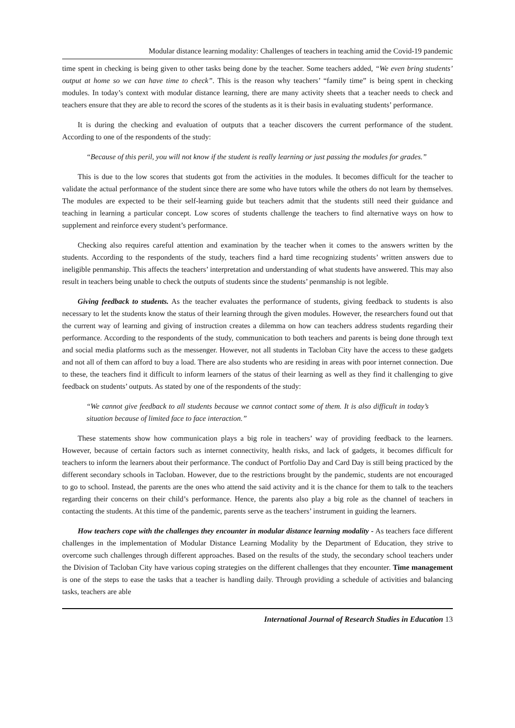Modular distance learning modality: Challenges of teachers in teaching amid the Covid-19 pandemic
time spent in checking is being given to other tasks being done by the teacher. Some teachers added, “We even bring students’ output at home so we can have time to check”. This is the reason why teachers’ “family time” is being spent in checking modules. In today’s context with modular distance learning, there are many activity sheets that a teacher needs to check and teachers ensure that they are able to record the scores of the students as it is their basis in evaluating students’ performance.
It is during the checking and evaluation of outputs that a teacher discovers the current performance of the student. According to one of the respondents of the study:
“Because of this peril, you will not know if the student is really learning or just passing the modules for grades.”
This is due to the low scores that students got from the activities in the modules. It becomes difficult for the teacher to validate the actual performance of the student since there are some who have tutors while the others do not learn by themselves. The modules are expected to be their self-learning guide but teachers admit that the students still need their guidance and teaching in learning a particular concept. Low scores of students challenge the teachers to find alternative ways on how to supplement and reinforce every student’s performance.
Checking also requires careful attention and examination by the teacher when it comes to the answers written by the students. According to the respondents of the study, teachers find a hard time recognizing students’ written answers due to ineligible penmanship. This affects the teachers’ interpretation and understanding of what students have answered. This may also result in teachers being unable to check the outputs of students since the students’ penmanship is not legible.
Giving feedback to students. As the teacher evaluates the performance of students, giving feedback to students is also necessary to let the students know the status of their learning through the given modules. However, the researchers found out that the current way of learning and giving of instruction creates a dilemma on how can teachers address students regarding their performance. According to the respondents of the study, communication to both teachers and parents is being done through text and social media platforms such as the messenger. However, not all students in Tacloban City have the access to these gadgets and not all of them can afford to buy a load. There are also students who are residing in areas with poor internet connection. Due to these, the teachers find it difficult to inform learners of the status of their learning as well as they find it challenging to give feedback on students’ outputs. As stated by one of the respondents of the study:
“We cannot give feedback to all students because we cannot contact some of them. It is also difficult in today’s situation because of limited face to face interaction.”
These statements show how communication plays a big role in teachers’ way of providing feedback to the learners. However, because of certain factors such as internet connectivity, health risks, and lack of gadgets, it becomes difficult for teachers to inform the learners about their performance. The conduct of Portfolio Day and Card Day is still being practiced by the different secondary schools in Tacloban. However, due to the restrictions brought by the pandemic, students are not encouraged to go to school. Instead, the parents are the ones who attend the said activity and it is the chance for them to talk to the teachers regarding their concerns on their child’s performance. Hence, the parents also play a big role as the channel of teachers in contacting the students. At this time of the pandemic, parents serve as the teachers’ instrument in guiding the learners.
How teachers cope with the challenges they encounter in modular distance learning modality - As teachers face different challenges in the implementation of Modular Distance Learning Modality by the Department of Education, they strive to overcome such challenges through different approaches. Based on the results of the study, the secondary school teachers under the Division of Tacloban City have various coping strategies on the different challenges that they encounter. Time management is one of the steps to ease the tasks that a teacher is handling daily. Through providing a schedule of activities and balancing tasks, teachers are able
International Journal of Research Studies in Education 13